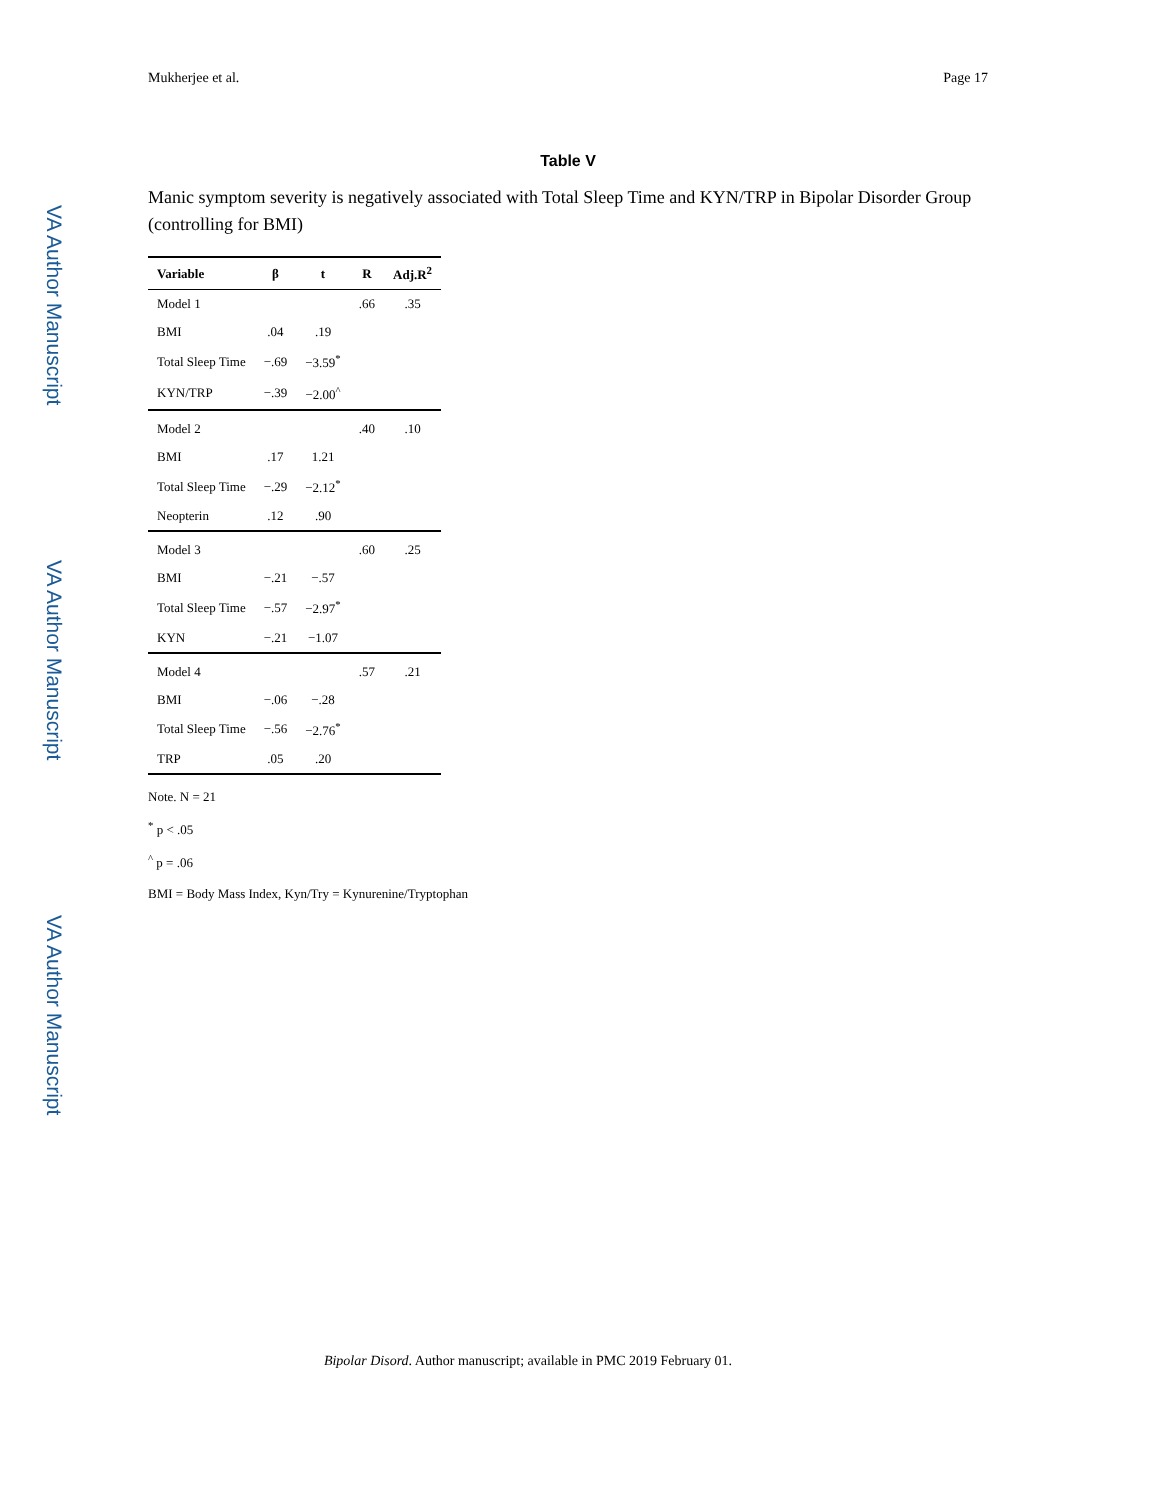Mukherjee et al. Page 17
VA Author Manuscript
VA Author Manuscript
VA Author Manuscript
Table V
Manic symptom severity is negatively associated with Total Sleep Time and KYN/TRP in Bipolar Disorder Group (controlling for BMI)
| Variable | β | t | R | Adj.R<sup>2</sup> |
| --- | --- | --- | --- | --- |
| Model 1 | | | .66 | .35 |
| BMI | .04 | .19 | | |
| Total Sleep Time | −.69 | −3.59<sup>*</sup> | | |
| KYN/TRP | −.39 | −2.00<sup>^</sup> | | |
| Model 2 | | | .40 | .10 |
| BMI | .17 | 1.21 | | |
| Total Sleep Time | −.29 | −2.12<sup>*</sup> | | |
| Neopterin | .12 | .90 | | |
| Model 3 | | | .60 | .25 |
| BMI | −.21 | −.57 | | |
| Total Sleep Time | −.57 | −2.97<sup>*</sup> | | |
| KYN | −.21 | −1.07 | | |
| Model 4 | | | .57 | .21 |
| BMI | −.06 | −.28 | | |
| Total Sleep Time | −.56 | −2.76<sup>*</sup> | | |
| TRP | .05 | .20 | | |
Note. N = 21
<sup>*</sup> p < .05
<sup>^</sup> p = .06
BMI = Body Mass Index, Kyn/Try = Kynurenine/Tryptophan
Bipolar Disord. Author manuscript; available in PMC 2019 February 01.